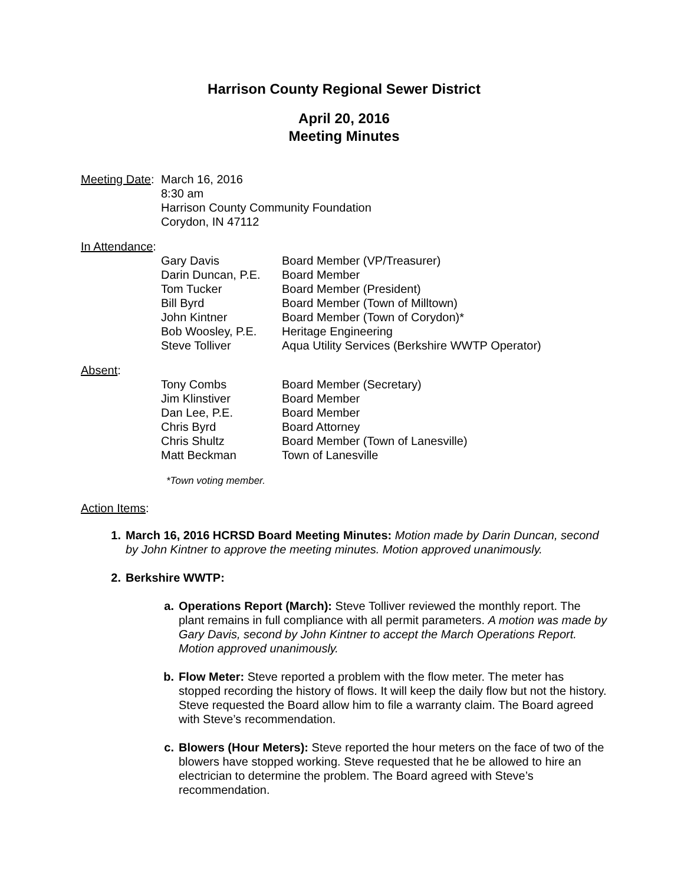Harrison County Regional Sewer District
April 20, 2016
Meeting Minutes
Meeting Date:
March 16, 2016
8:30 am
Harrison County Community Foundation
Corydon, IN 47112
In Attendance:
| Gary Davis | Board Member (VP/Treasurer) |
| Darin Duncan, P.E. | Board Member |
| Tom Tucker | Board Member (President) |
| Bill Byrd | Board Member (Town of Milltown) |
| John Kintner | Board Member (Town of Corydon)* |
| Bob Woosley, P.E. | Heritage Engineering |
| Steve Tolliver | Aqua Utility Services (Berkshire WWTP Operator) |
Absent:
| Tony Combs | Board Member (Secretary) |
| Jim Klinstiver | Board Member |
| Dan Lee, P.E. | Board Member |
| Chris Byrd | Board Attorney |
| Chris Shultz | Board Member (Town of Lanesville) |
| Matt Beckman | Town of Lanesville |
*Town voting member.
Action Items:
1. March 16, 2016 HCRSD Board Meeting Minutes: Motion made by Darin Duncan, second by John Kintner to approve the meeting minutes. Motion approved unanimously.
2. Berkshire WWTP:
a. Operations Report (March): Steve Tolliver reviewed the monthly report. The plant remains in full compliance with all permit parameters. A motion was made by Gary Davis, second by John Kintner to accept the March Operations Report. Motion approved unanimously.
b. Flow Meter: Steve reported a problem with the flow meter. The meter has stopped recording the history of flows. It will keep the daily flow but not the history. Steve requested the Board allow him to file a warranty claim. The Board agreed with Steve’s recommendation.
c. Blowers (Hour Meters): Steve reported the hour meters on the face of two of the blowers have stopped working. Steve requested that he be allowed to hire an electrician to determine the problem. The Board agreed with Steve’s recommendation.